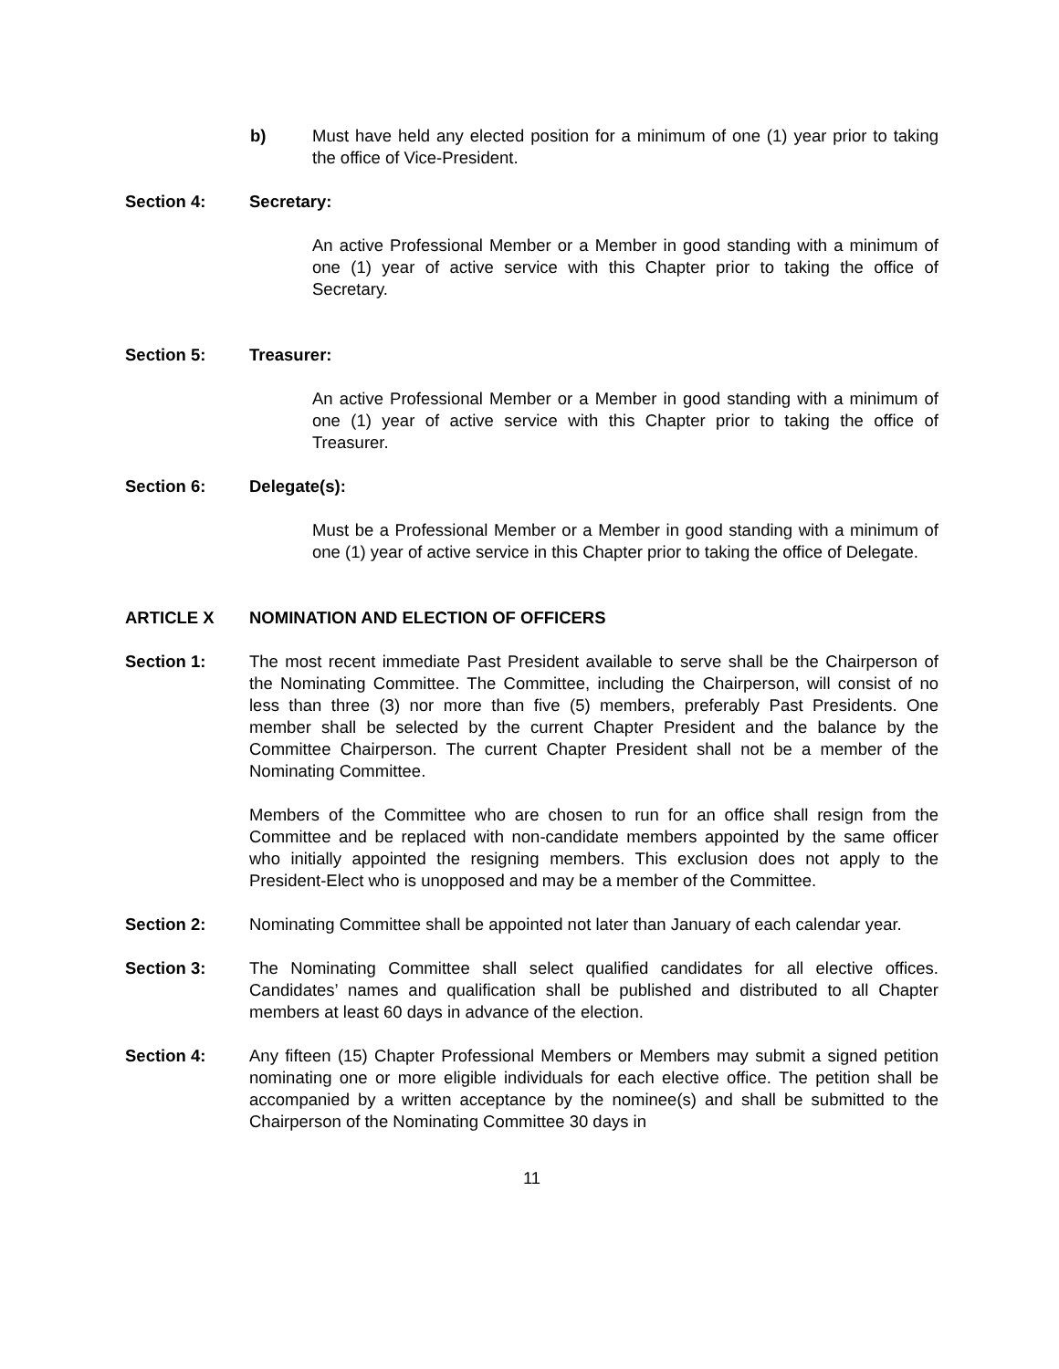b) Must have held any elected position for a minimum of one (1) year prior to taking the office of Vice-President.
Section 4: Secretary:
An active Professional Member or a Member in good standing with a minimum of one (1) year of active service with this Chapter prior to taking the office of Secretary.
Section 5: Treasurer:
An active Professional Member or a Member in good standing with a minimum of one (1) year of active service with this Chapter prior to taking the office of Treasurer.
Section 6: Delegate(s):
Must be a Professional Member or a Member in good standing with a minimum of one (1) year of active service in this Chapter prior to taking the office of Delegate.
ARTICLE X NOMINATION AND ELECTION OF OFFICERS
Section 1: The most recent immediate Past President available to serve shall be the Chairperson of the Nominating Committee. The Committee, including the Chairperson, will consist of no less than three (3) nor more than five (5) members, preferably Past Presidents. One member shall be selected by the current Chapter President and the balance by the Committee Chairperson. The current Chapter President shall not be a member of the Nominating Committee.
Members of the Committee who are chosen to run for an office shall resign from the Committee and be replaced with non-candidate members appointed by the same officer who initially appointed the resigning members. This exclusion does not apply to the President-Elect who is unopposed and may be a member of the Committee.
Section 2: Nominating Committee shall be appointed not later than January of each calendar year.
Section 3: The Nominating Committee shall select qualified candidates for all elective offices. Candidates’ names and qualification shall be published and distributed to all Chapter members at least 60 days in advance of the election.
Section 4: Any fifteen (15) Chapter Professional Members or Members may submit a signed petition nominating one or more eligible individuals for each elective office. The petition shall be accompanied by a written acceptance by the nominee(s) and shall be submitted to the Chairperson of the Nominating Committee 30 days in
11